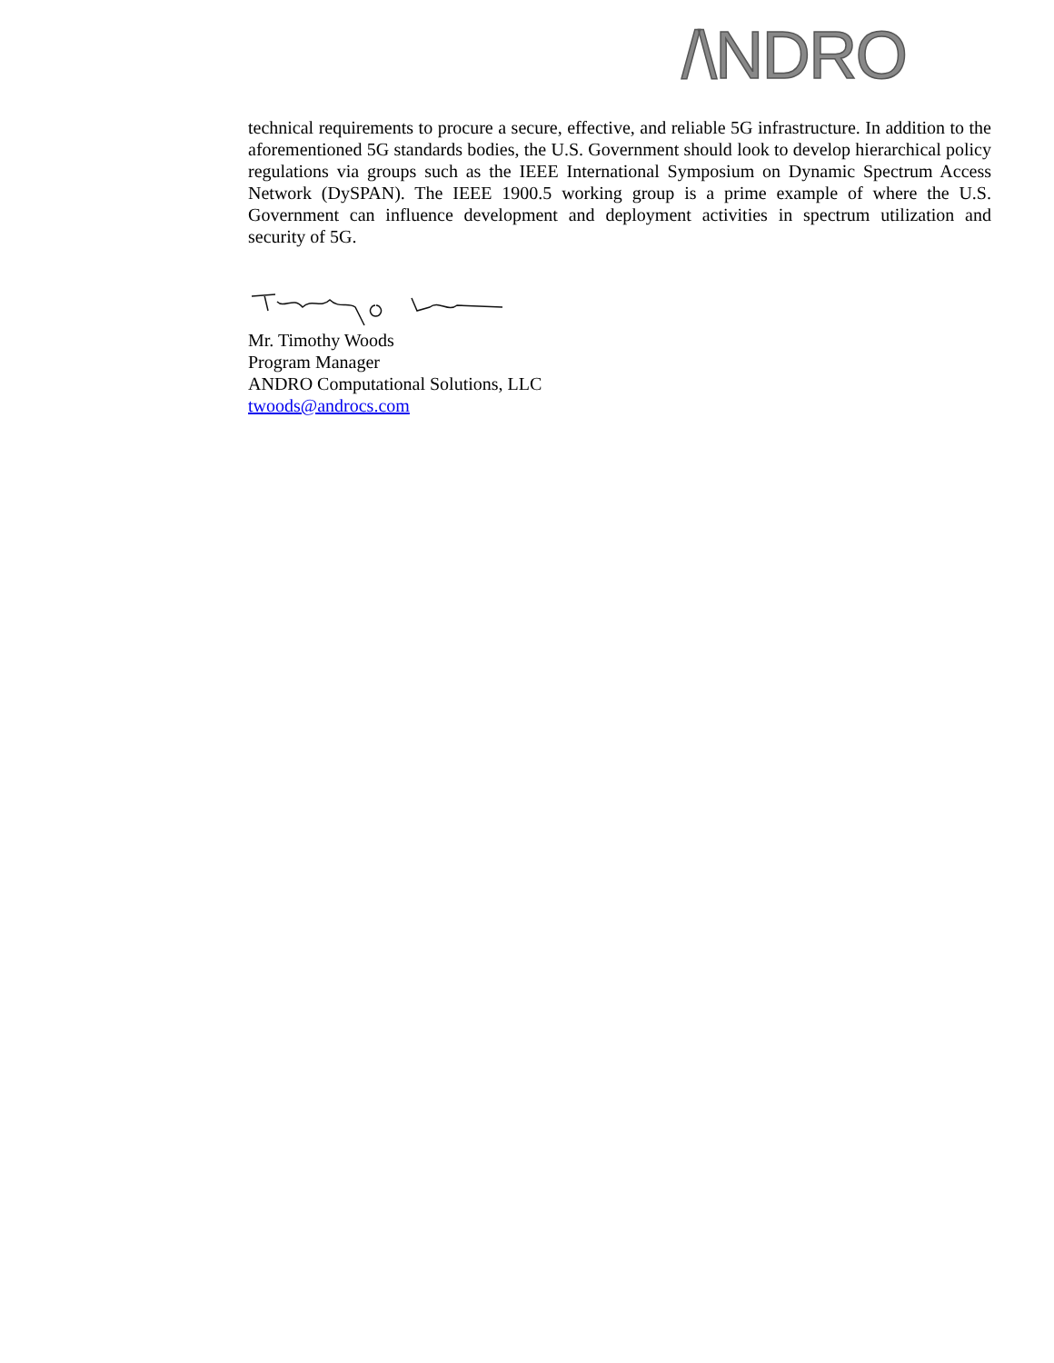/\NDRO
technical requirements to procure a secure, effective, and reliable 5G infrastructure. In addition to the aforementioned 5G standards bodies, the U.S. Government should look to develop hierarchical policy regulations via groups such as the IEEE International Symposium on Dynamic Spectrum Access Network (DySPAN). The IEEE 1900.5 working group is a prime example of where the U.S. Government can influence development and deployment activities in spectrum utilization and security of 5G.
Mr. Timothy Woods
Program Manager
ANDRO Computational Solutions, LLC
twoods@androcs.com